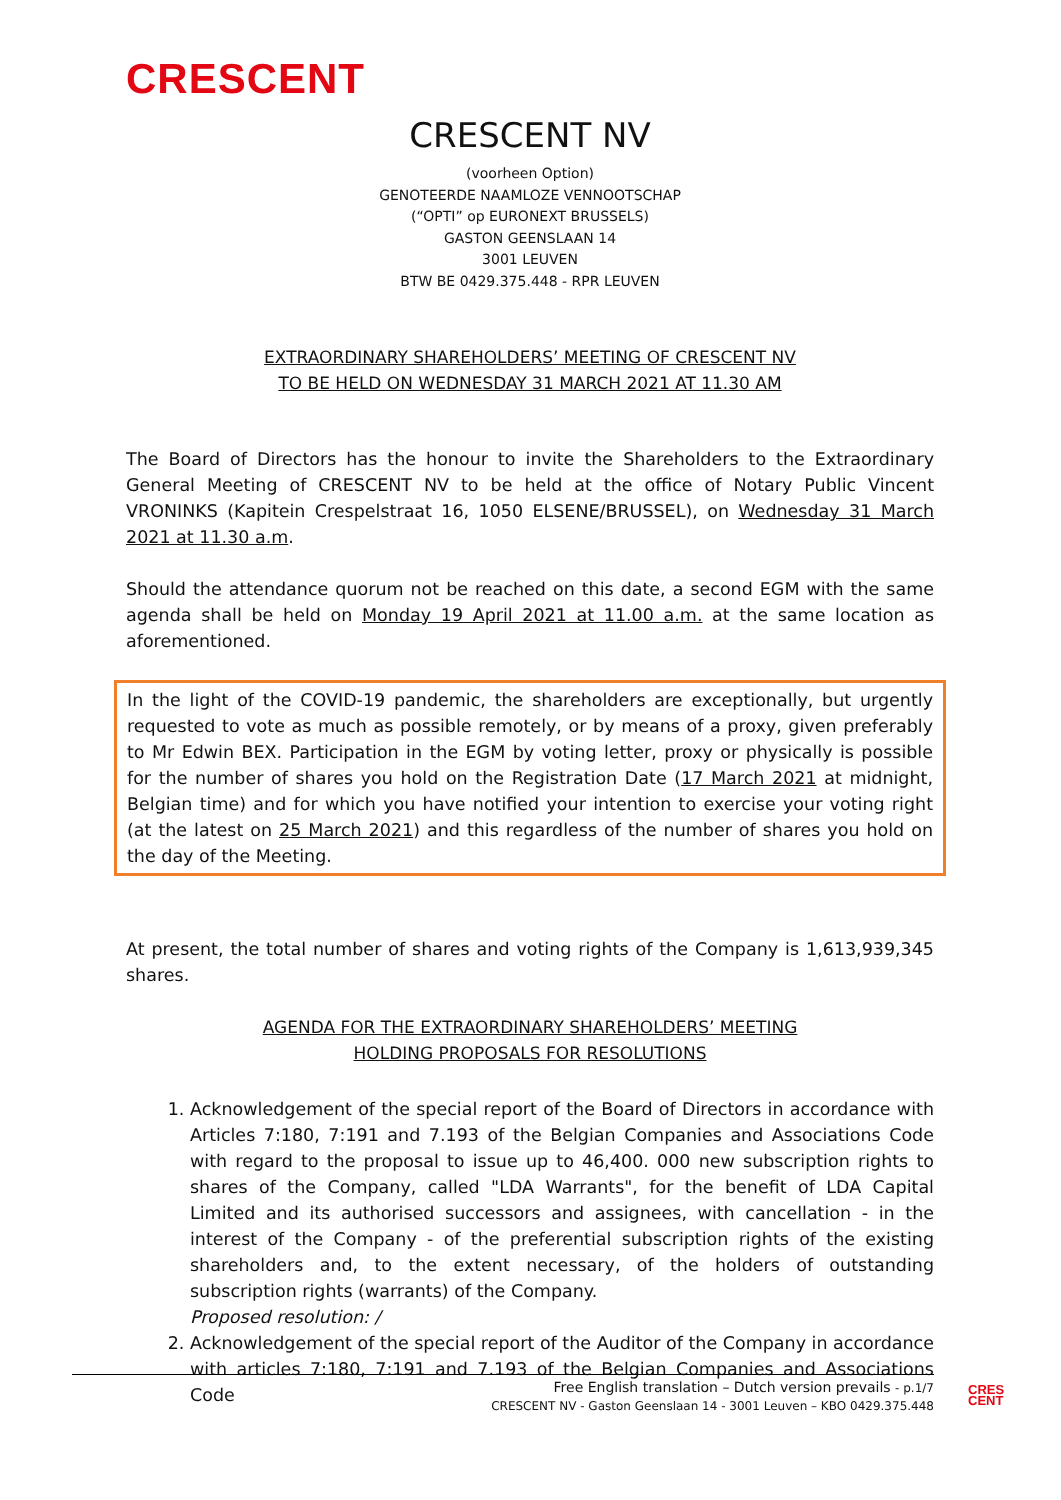CRESCENT
CRESCENT NV
(voorheen Option)
GENOTEERDE NAAMLOZE VENNOOTSCHAP
(“OPTI” op EURONEXT BRUSSELS)
GASTON GEENSLAAN 14
3001 LEUVEN
BTW BE 0429.375.448 - RPR LEUVEN
EXTRAORDINARY SHAREHOLDERS’ MEETING OF CRESCENT NV
TO BE HELD ON WEDNESDAY 31 MARCH 2021 AT 11.30 AM
The Board of Directors has the honour to invite the Shareholders to the Extraordinary General Meeting of CRESCENT NV to be held at the office of Notary Public Vincent VRONINKS (Kapitein Crespelstraat 16, 1050 ELSENE/BRUSSEL), on Wednesday 31 March 2021 at 11.30 a.m.
Should the attendance quorum not be reached on this date, a second EGM with the same agenda shall be held on Monday 19 April 2021 at 11.00 a.m. at the same location as aforementioned.
In the light of the COVID-19 pandemic, the shareholders are exceptionally, but urgently requested to vote as much as possible remotely, or by means of a proxy, given preferably to Mr Edwin BEX. Participation in the EGM by voting letter, proxy or physically is possible for the number of shares you hold on the Registration Date (17 March 2021 at midnight, Belgian time) and for which you have notified your intention to exercise your voting right (at the latest on 25 March 2021) and this regardless of the number of shares you hold on the day of the Meeting.
At present, the total number of shares and voting rights of the Company is 1,613,939,345 shares.
AGENDA FOR THE EXTRAORDINARY SHAREHOLDERS’ MEETING
HOLDING PROPOSALS FOR RESOLUTIONS
1. Acknowledgement of the special report of the Board of Directors in accordance with Articles 7:180, 7:191 and 7.193 of the Belgian Companies and Associations Code with regard to the proposal to issue up to 46,400. 000 new subscription rights to shares of the Company, called "LDA Warrants", for the benefit of LDA Capital Limited and its authorised successors and assignees, with cancellation - in the interest of the Company - of the preferential subscription rights of the existing shareholders and, to the extent necessary, of the holders of outstanding subscription rights (warrants) of the Company.
Proposed resolution: /
2. Acknowledgement of the special report of the Auditor of the Company in accordance with articles 7:180, 7:191 and 7.193 of the Belgian Companies and Associations Code
Free English translation – Dutch version prevails - p.1/7
CRESCENT NV - Gaston Geenslaan 14 - 3001 Leuven – KBO 0429.375.448
CRES
CENT